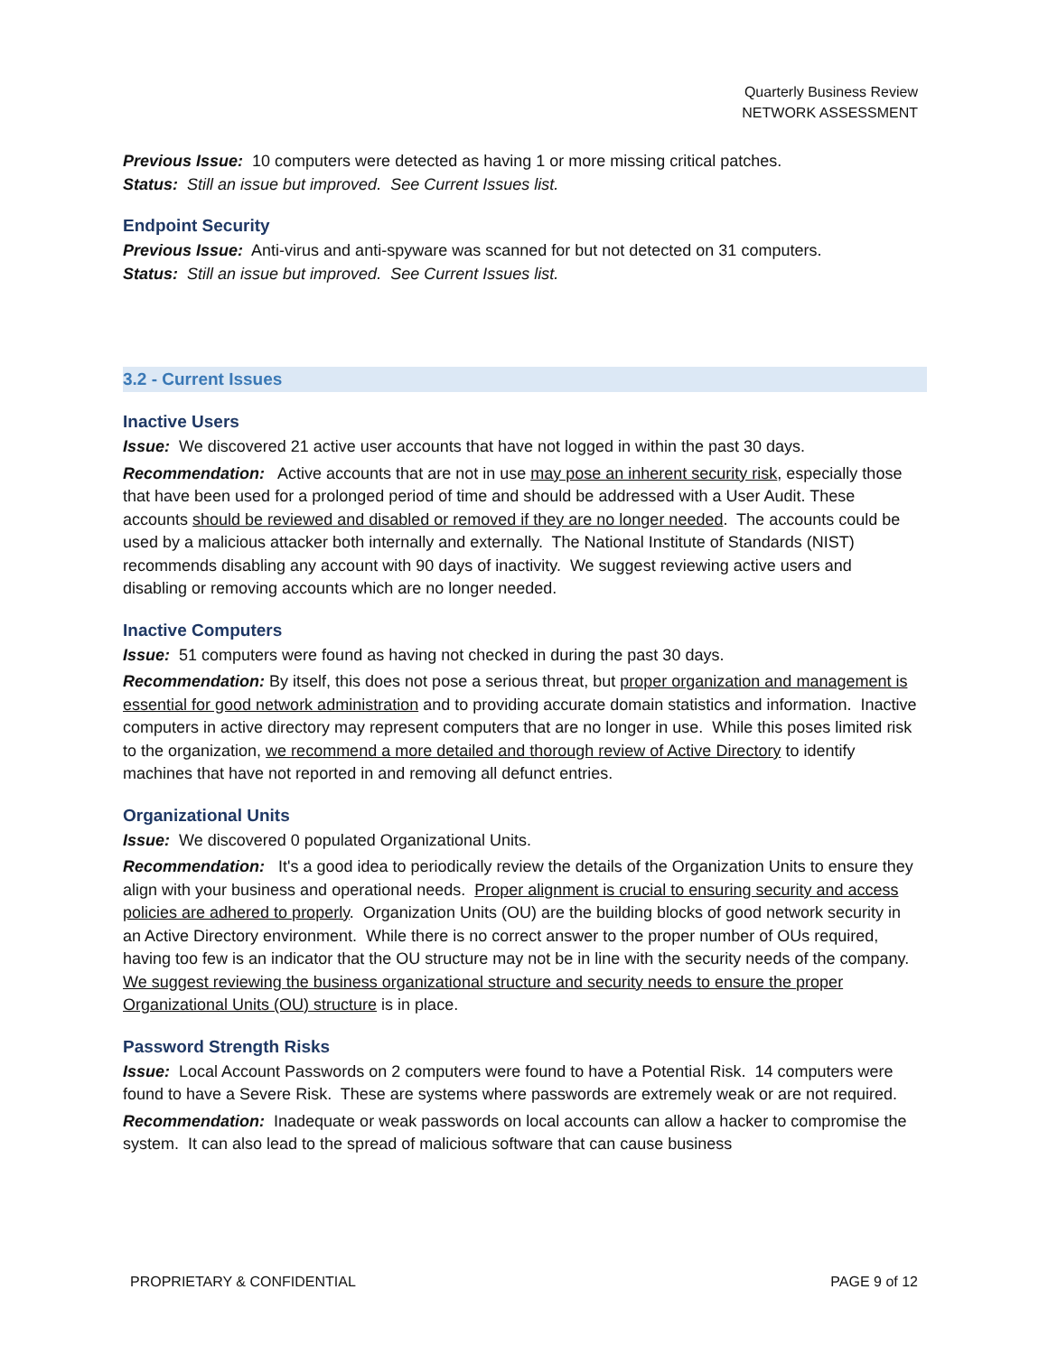Quarterly Business Review
NETWORK ASSESSMENT
Previous Issue: 10 computers were detected as having 1 or more missing critical patches.
Status: Still an issue but improved. See Current Issues list.
Endpoint Security
Previous Issue: Anti-virus and anti-spyware was scanned for but not detected on 31 computers.
Status: Still an issue but improved. See Current Issues list.
3.2 - Current Issues
Inactive Users
Issue: We discovered 21 active user accounts that have not logged in within the past 30 days.
Recommendation: Active accounts that are not in use may pose an inherent security risk, especially those that have been used for a prolonged period of time and should be addressed with a User Audit. These accounts should be reviewed and disabled or removed if they are no longer needed. The accounts could be used by a malicious attacker both internally and externally. The National Institute of Standards (NIST) recommends disabling any account with 90 days of inactivity. We suggest reviewing active users and disabling or removing accounts which are no longer needed.
Inactive Computers
Issue: 51 computers were found as having not checked in during the past 30 days.
Recommendation: By itself, this does not pose a serious threat, but proper organization and management is essential for good network administration and to providing accurate domain statistics and information. Inactive computers in active directory may represent computers that are no longer in use. While this poses limited risk to the organization, we recommend a more detailed and thorough review of Active Directory to identify machines that have not reported in and removing all defunct entries.
Organizational Units
Issue: We discovered 0 populated Organizational Units.
Recommendation: It's a good idea to periodically review the details of the Organization Units to ensure they align with your business and operational needs. Proper alignment is crucial to ensuring security and access policies are adhered to properly. Organization Units (OU) are the building blocks of good network security in an Active Directory environment. While there is no correct answer to the proper number of OUs required, having too few is an indicator that the OU structure may not be in line with the security needs of the company. We suggest reviewing the business organizational structure and security needs to ensure the proper Organizational Units (OU) structure is in place.
Password Strength Risks
Issue: Local Account Passwords on 2 computers were found to have a Potential Risk. 14 computers were found to have a Severe Risk. These are systems where passwords are extremely weak or are not required.
Recommendation: Inadequate or weak passwords on local accounts can allow a hacker to compromise the system. It can also lead to the spread of malicious software that can cause business
PROPRIETARY & CONFIDENTIAL PAGE 9 of 12